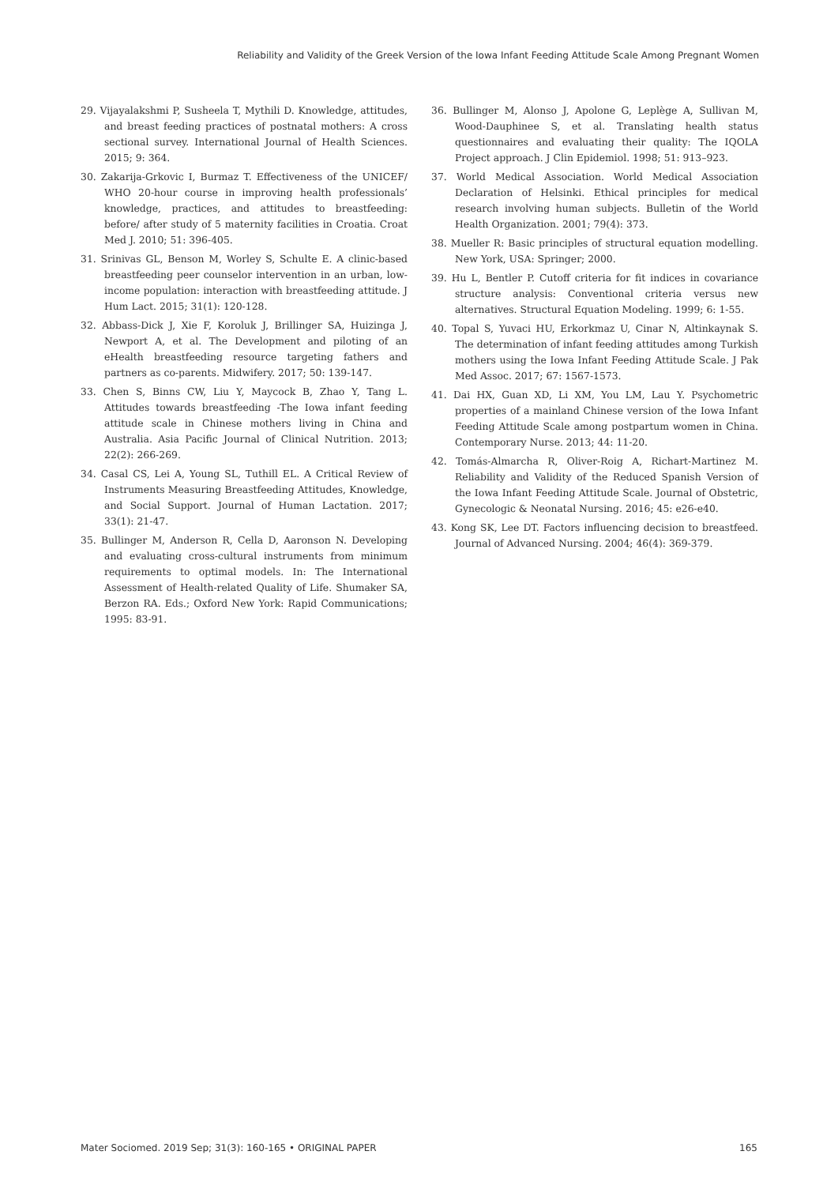Reliability and Validity of the Greek Version of the Iowa Infant Feeding Attitude Scale Among Pregnant Women
29. Vijayalakshmi P, Susheela T, Mythili D. Knowledge, attitudes, and breast feeding practices of postnatal mothers: A cross sectional survey. International Journal of Health Sciences. 2015; 9: 364.
30. Zakarija-Grkovic I, Burmaz T. Effectiveness of the UNICEF/ WHO 20-hour course in improving health professionals’ knowledge, practices, and attitudes to breastfeeding: before/ after study of 5 maternity facilities in Croatia. Croat Med J. 2010; 51: 396-405.
31. Srinivas GL, Benson M, Worley S, Schulte E. A clinic-based breastfeeding peer counselor intervention in an urban, low-income population: interaction with breastfeeding attitude. J Hum Lact. 2015; 31(1): 120-128.
32. Abbass-Dick J, Xie F, Koroluk J, Brillinger SA, Huizinga J, Newport A, et al. The Development and piloting of an eHealth breastfeeding resource targeting fathers and partners as co-parents. Midwifery. 2017; 50: 139-147.
33. Chen S, Binns CW, Liu Y, Maycock B, Zhao Y, Tang L. Attitudes towards breastfeeding -The Iowa infant feeding attitude scale in Chinese mothers living in China and Australia. Asia Pacific Journal of Clinical Nutrition. 2013; 22(2): 266-269.
34. Casal CS, Lei A, Young SL, Tuthill EL. A Critical Review of Instruments Measuring Breastfeeding Attitudes, Knowledge, and Social Support. Journal of Human Lactation. 2017; 33(1): 21-47.
35. Bullinger M, Anderson R, Cella D, Aaronson N. Developing and evaluating cross-cultural instruments from minimum requirements to optimal models. In: The International Assessment of Health-related Quality of Life. Shumaker SA, Berzon RA. Eds.; Oxford New York: Rapid Communications; 1995: 83-91.
36. Bullinger M, Alonso J, Apolone G, Leplège A, Sullivan M, Wood-Dauphinee S, et al. Translating health status questionnaires and evaluating their quality: The IQOLA Project approach. J Clin Epidemiol. 1998; 51: 913–923.
37. World Medical Association. World Medical Association Declaration of Helsinki. Ethical principles for medical research involving human subjects. Bulletin of the World Health Organization. 2001; 79(4): 373.
38. Mueller R: Basic principles of structural equation modelling. New York, USA: Springer; 2000.
39. Hu L, Bentler P. Cutoff criteria for fit indices in covariance structure analysis: Conventional criteria versus new alternatives. Structural Equation Modeling. 1999; 6: 1-55.
40. Topal S, Yuvaci HU, Erkorkmaz U, Cinar N, Altinkaynak S. The determination of infant feeding attitudes among Turkish mothers using the Iowa Infant Feeding Attitude Scale. J Pak Med Assoc. 2017; 67: 1567-1573.
41. Dai HX, Guan XD, Li XM, You LM, Lau Y. Psychometric properties of a mainland Chinese version of the Iowa Infant Feeding Attitude Scale among postpartum women in China. Contemporary Nurse. 2013; 44: 11-20.
42. Tomás-Almarcha R, Oliver-Roig A, Richart-Martinez M. Reliability and Validity of the Reduced Spanish Version of the Iowa Infant Feeding Attitude Scale. Journal of Obstetric, Gynecologic & Neonatal Nursing. 2016; 45: e26-e40.
43. Kong SK, Lee DT. Factors influencing decision to breastfeed. Journal of Advanced Nursing. 2004; 46(4): 369-379.
Mater Sociomed. 2019 Sep; 31(3): 160-165 • ORIGINAL PAPER 165